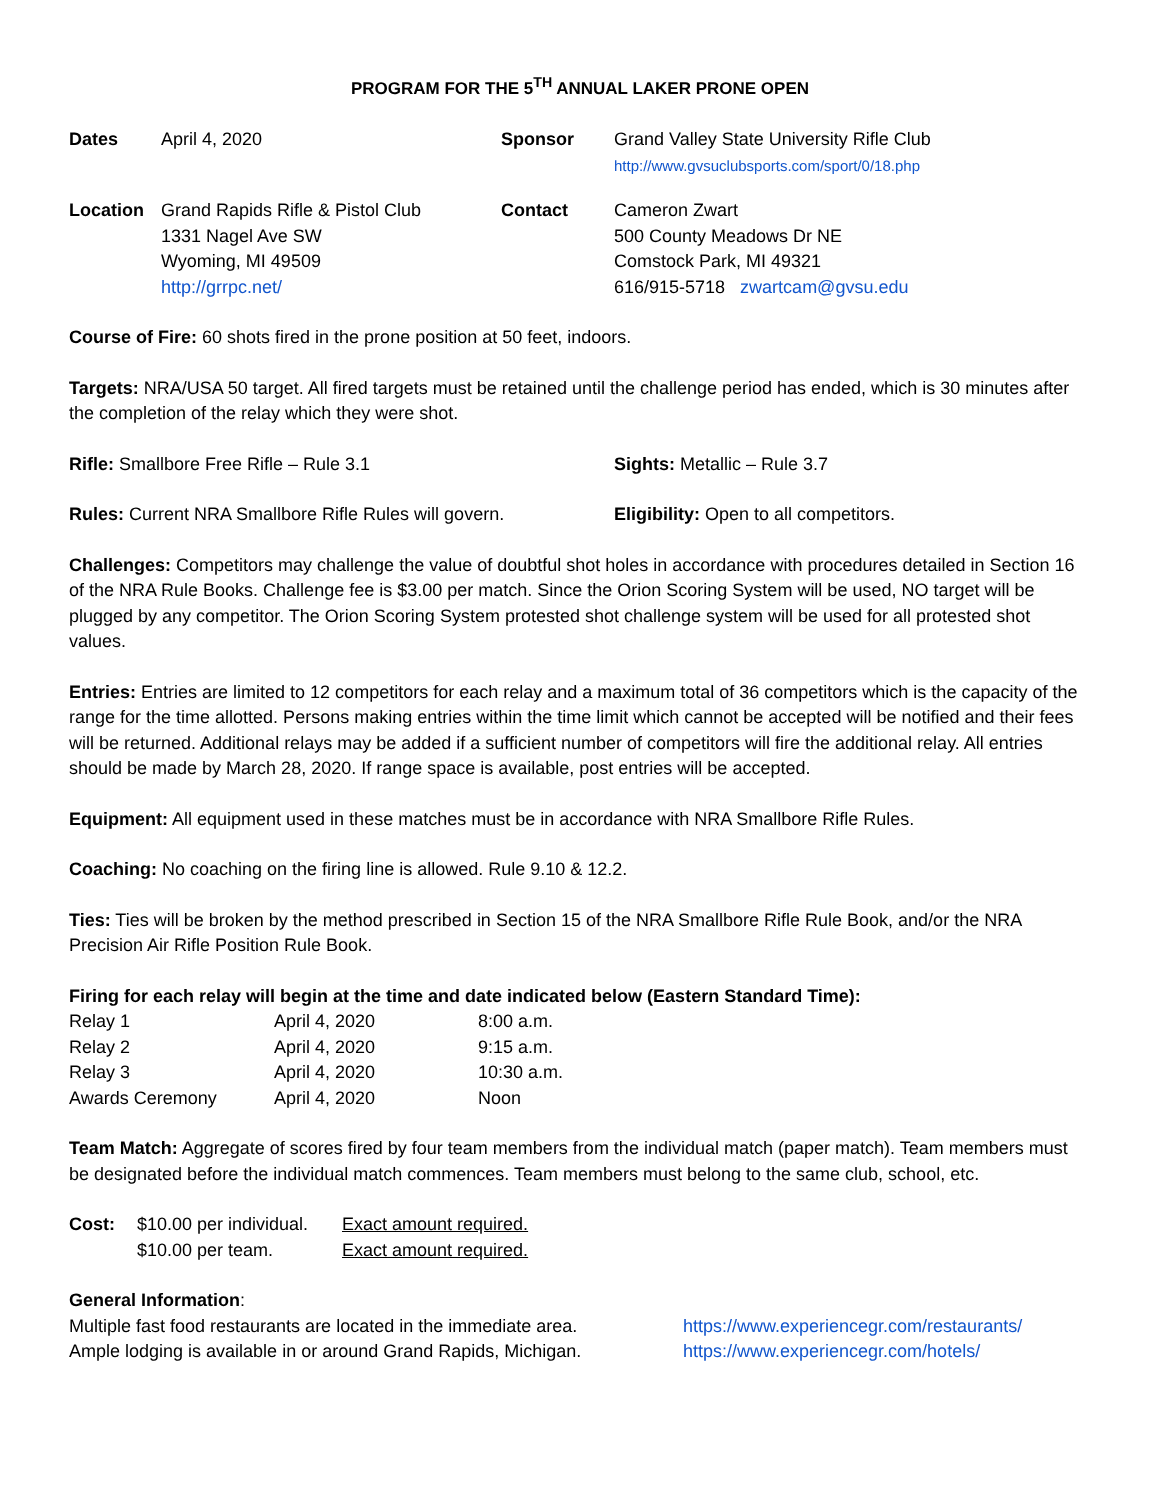PROGRAM FOR THE 5<sup>TH</sup> ANNUAL LAKER PRONE OPEN
| Dates | April 4, 2020 | Sponsor | Grand Valley State University Rifle Club http://www.gvsuclubsports.com/sport/0/18.php |
| Location | Grand Rapids Rifle & Pistol Club 1331 Nagel Ave SW Wyoming, MI 49509 http://grrpc.net/ | Contact | Cameron Zwart 500 County Meadows Dr NE Comstock Park, MI 49321 616/915-5718 zwartcam@gvsu.edu |
Course of Fire: 60 shots fired in the prone position at 50 feet, indoors.
Targets: NRA/USA 50 target. All fired targets must be retained until the challenge period has ended, which is 30 minutes after the completion of the relay which they were shot.
| Rifle: Smallbore Free Rifle – Rule 3.1 | Sights: Metallic – Rule 3.7 |
| Rules: Current NRA Smallbore Rifle Rules will govern. | Eligibility: Open to all competitors. |
Challenges: Competitors may challenge the value of doubtful shot holes in accordance with procedures detailed in Section 16 of the NRA Rule Books. Challenge fee is $3.00 per match. Since the Orion Scoring System will be used, NO target will be plugged by any competitor. The Orion Scoring System protested shot challenge system will be used for all protested shot values.
Entries: Entries are limited to 12 competitors for each relay and a maximum total of 36 competitors which is the capacity of the range for the time allotted. Persons making entries within the time limit which cannot be accepted will be notified and their fees will be returned. Additional relays may be added if a sufficient number of competitors will fire the additional relay. All entries should be made by March 28, 2020. If range space is available, post entries will be accepted.
Equipment: All equipment used in these matches must be in accordance with NRA Smallbore Rifle Rules.
Coaching: No coaching on the firing line is allowed. Rule 9.10 & 12.2.
Ties: Ties will be broken by the method prescribed in Section 15 of the NRA Smallbore Rifle Rule Book, and/or the NRA Precision Air Rifle Position Rule Book.
Firing for each relay will begin at the time and date indicated below (Eastern Standard Time):
| Relay 1 | April 4, 2020 | 8:00 a.m. |
| Relay 2 | April 4, 2020 | 9:15 a.m. |
| Relay 3 | April 4, 2020 | 10:30 a.m. |
| Awards Ceremony | April 4, 2020 | Noon |
Team Match: Aggregate of scores fired by four team members from the individual match (paper match). Team members must be designated before the individual match commences. Team members must belong to the same club, school, etc.
| Cost: | $10.00 per individual. | Exact amount required. |
| | $10.00 per team. | Exact amount required. |
General Information:
| Multiple fast food restaurants are located in the immediate area. | https://www.experiencegr.com/restaurants/ |
| Ample lodging is available in or around Grand Rapids, Michigan. | https://www.experiencegr.com/hotels/ |